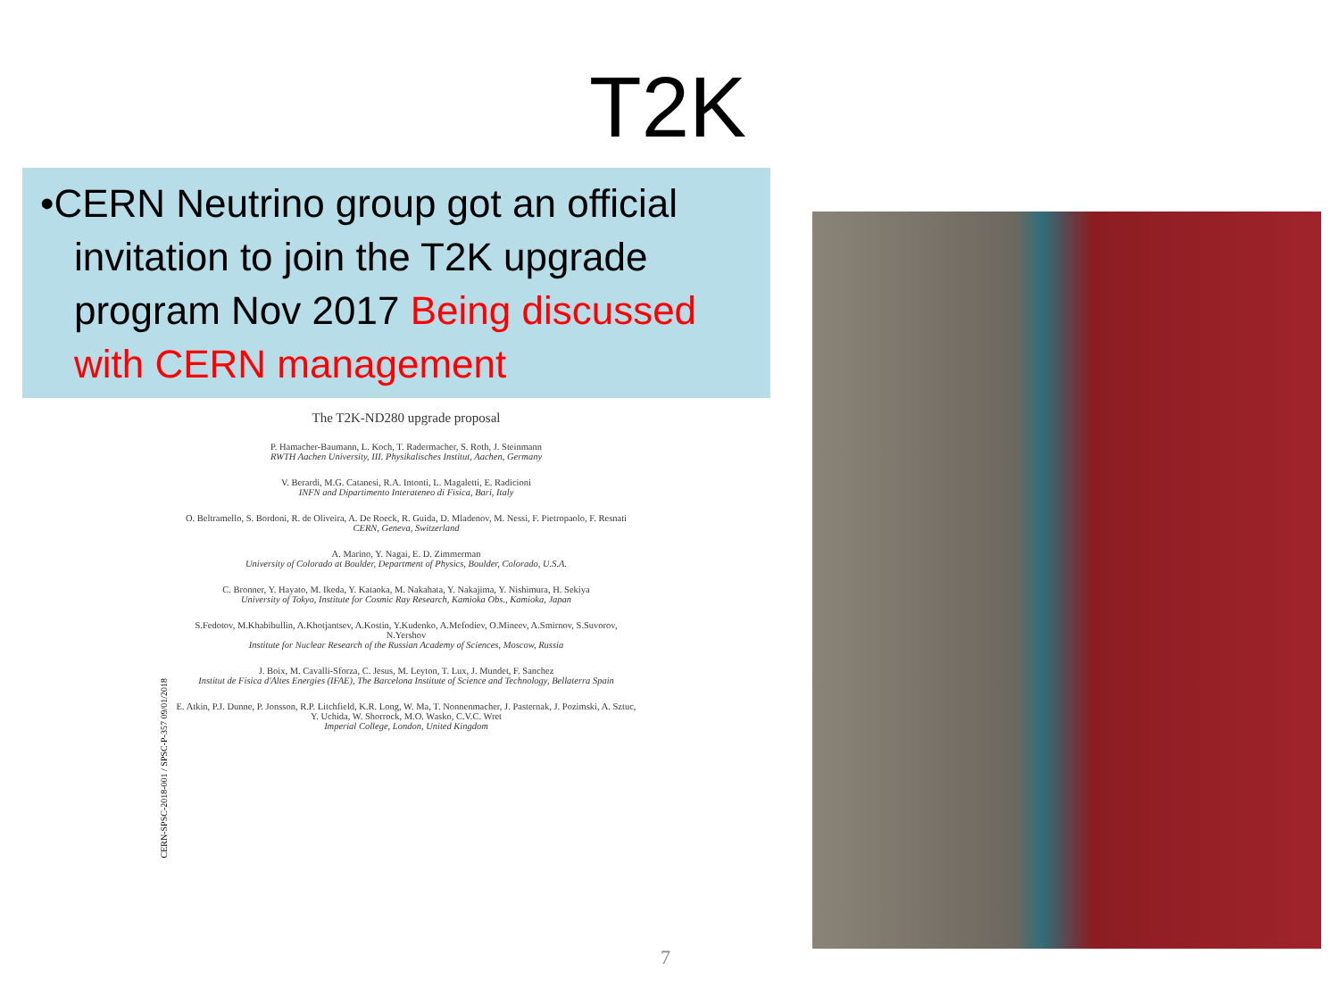T2K
•CERN Neutrino group got an official invitation to join the T2K upgrade program Nov 2017 Being discussed with CERN management
The T2K-ND280 upgrade proposal
P. Hamacher-Baumann, L. Koch, T. Radermacher, S. Roth, J. Steinmann
RWTH Aachen University, III. Physikalisches Institut, Aachen, Germany
V. Berardi, M.G. Catanesi, R.A. Intonti, L. Magaletti, E. Radicioni
INFN and Dipartimento Interateneo di Fisica, Bari, Italy
O. Beltramello, S. Bordoni, R. de Oliveira, A. De Roeck, R. Guida, D. Mladenov, M. Nessi, F. Pietropaolo, F. Resnati
CERN, Geneva, Switzerland
A. Marino, Y. Nagai, E. D. Zimmerman
University of Colorado at Boulder, Department of Physics, Boulder, Colorado, U.S.A.
C. Bronner, Y. Hayato, M. Ikeda, Y. Kataoka, M. Nakahata, Y. Nakajima, Y. Nishimura, H. Sekiya
University of Tokyo, Institute for Cosmic Ray Research, Kamioka Obs., Kamioka, Japan
S.Fedotov, M.Khabibullin, A.Khotjantsev, A.Kostin, Y.Kudenko, A.Mefodiev, O.Mineev, A.Smirnov, S.Suvorov, N.Yershov
Institute for Nuclear Research of the Russian Academy of Sciences, Moscow, Russia
J. Boix, M. Cavalli-Sforza, C. Jesus, M. Leyton, T. Lux, J. Mundet, F. Sanchez
Institut de Fisica d'Altes Energies (IFAE), The Barcelona Institute of Science and Technology, Bellaterra Spain
E. Atkin, P.J. Dunne, P. Jonsson, R.P. Litchfield, K.R. Long, W. Ma, T. Nonnenmacher, J. Pasternak, J. Pozimski, A. Sztuc, Y. Uchida, W. Shorrock, M.O. Wasko, C.V.C. Wret
Imperial College, London, United Kingdom
CERN-SPSC-2018-001 / SPSC-P-357 09/01/2018
7